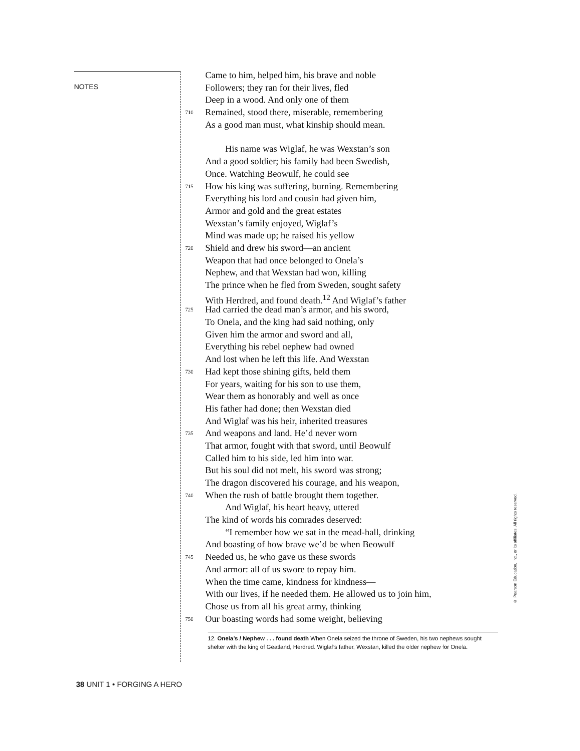NOTES
Came to him, helped him, his brave and noble
Followers; they ran for their lives, fled
Deep in a wood. And only one of them
710 Remained, stood there, miserable, remembering
As a good man must, what kinship should mean.
His name was Wiglaf, he was Wexstan’s son
And a good soldier; his family had been Swedish,
Once. Watching Beowulf, he could see
715 How his king was suffering, burning. Remembering
Everything his lord and cousin had given him,
Armor and gold and the great estates
Wexstan’s family enjoyed, Wiglaf’s
Mind was made up; he raised his yellow
720 Shield and drew his sword—an ancient
Weapon that had once belonged to Onela’s
Nephew, and that Wexstan had won, killing
The prince when he fled from Sweden, sought safety
With Herdred, and found death.<sup>12</sup> And Wiglaf’s father
725 Had carried the dead man’s armor, and his sword,
To Onela, and the king had said nothing, only
Given him the armor and sword and all,
Everything his rebel nephew had owned
And lost when he left this life. And Wexstan
730 Had kept those shining gifts, held them
For years, waiting for his son to use them,
Wear them as honorably and well as once
His father had done; then Wexstan died
And Wiglaf was his heir, inherited treasures
735 And weapons and land. He’d never worn
That armor, fought with that sword, until Beowulf
Called him to his side, led him into war.
But his soul did not melt, his sword was strong;
The dragon discovered his courage, and his weapon,
740 When the rush of battle brought them together.
And Wiglaf, his heart heavy, uttered
The kind of words his comrades deserved:
“I remember how we sat in the mead-hall, drinking
And boasting of how brave we’d be when Beowulf
745 Needed us, he who gave us these swords
And armor: all of us swore to repay him.
When the time came, kindness for kindness—
With our lives, if he needed them. He allowed us to join him,
Chose us from all his great army, thinking
750 Our boasting words had some weight, believing
12. Onela’s / Nephew . . . found death When Onela seized the throne of Sweden, his two nephews sought shelter with the king of Geatland, Herdred. Wiglaf’s father, Wexstan, killed the older nephew for Onela.
© Pearson Education, Inc., or its affiliates. All rights reserved.
38 UNIT 1 • FORGING A HERO